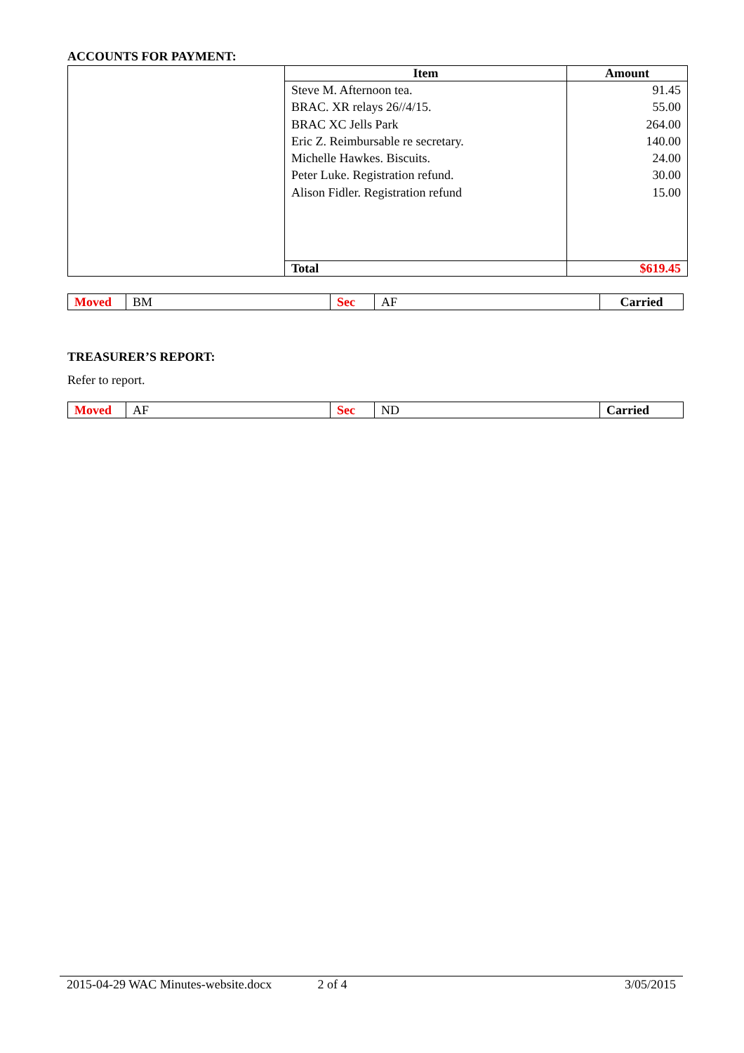ACCOUNTS FOR PAYMENT:
| | Item | Amount |
| | Steve M. Afternoon tea. BRAC. XR relays 26//4/15. BRAC XC Jells Park Eric Z. Reimbursable re secretary. Michelle Hawkes. Biscuits. Peter Luke. Registration refund. Alison Fidler. Registration refund | 91.45 55.00 264.00 140.00 24.00 30.00 15.00 |
| | Total | $619.45 |
| Moved | BM | Sec | AF | Carried |
TREASURER’S REPORT:
Refer to report.
| Moved | AF | Sec | ND | Carried |
2015-04-29 WAC Minutes-website.docx 2 of 4 3/05/2015